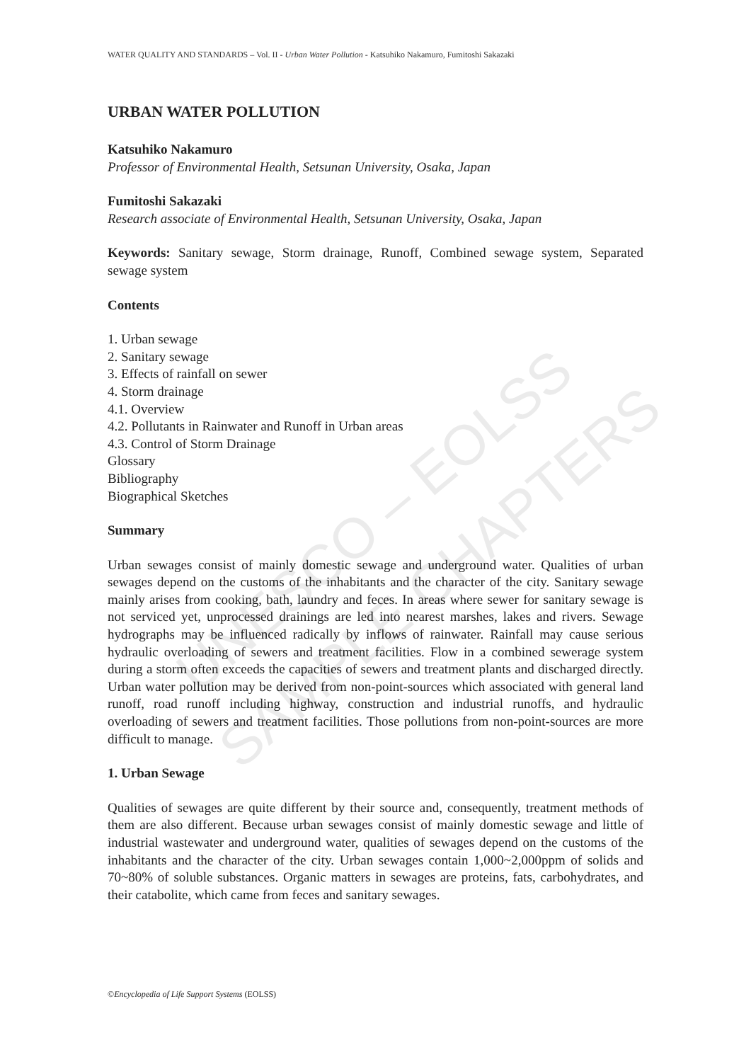UNESCO – EOLSS
SAMPLE CHAPTERS
WATER QUALITY AND STANDARDS – Vol. II - Urban Water Pollution - Katsuhiko Nakamuro, Fumitoshi Sakazaki
URBAN WATER POLLUTION
Katsuhiko Nakamuro
Professor of Environmental Health, Setsunan University, Osaka, Japan
Fumitoshi Sakazaki
Research associate of Environmental Health, Setsunan University, Osaka, Japan
Keywords: Sanitary sewage, Storm drainage, Runoff, Combined sewage system, Separated sewage system
Contents
1. Urban sewage
2. Sanitary sewage
3. Effects of rainfall on sewer
4. Storm drainage
4.1. Overview
4.2. Pollutants in Rainwater and Runoff in Urban areas
4.3. Control of Storm Drainage
Glossary
Bibliography
Biographical Sketches
Summary
Urban sewages consist of mainly domestic sewage and underground water. Qualities of urban sewages depend on the customs of the inhabitants and the character of the city. Sanitary sewage mainly arises from cooking, bath, laundry and feces. In areas where sewer for sanitary sewage is not serviced yet, unprocessed drainings are led into nearest marshes, lakes and rivers. Sewage hydrographs may be influenced radically by inflows of rainwater. Rainfall may cause serious hydraulic overloading of sewers and treatment facilities. Flow in a combined sewerage system during a storm often exceeds the capacities of sewers and treatment plants and discharged directly. Urban water pollution may be derived from non-point-sources which associated with general land runoff, road runoff including highway, construction and industrial runoffs, and hydraulic overloading of sewers and treatment facilities. Those pollutions from non-point-sources are more difficult to manage.
1. Urban Sewage
Qualities of sewages are quite different by their source and, consequently, treatment methods of them are also different. Because urban sewages consist of mainly domestic sewage and little of industrial wastewater and underground water, qualities of sewages depend on the customs of the inhabitants and the character of the city. Urban sewages contain 1,000~2,000ppm of solids and 70~80% of soluble substances. Organic matters in sewages are proteins, fats, carbohydrates, and their catabolite, which came from feces and sanitary sewages.
©Encyclopedia of Life Support Systems (EOLSS)